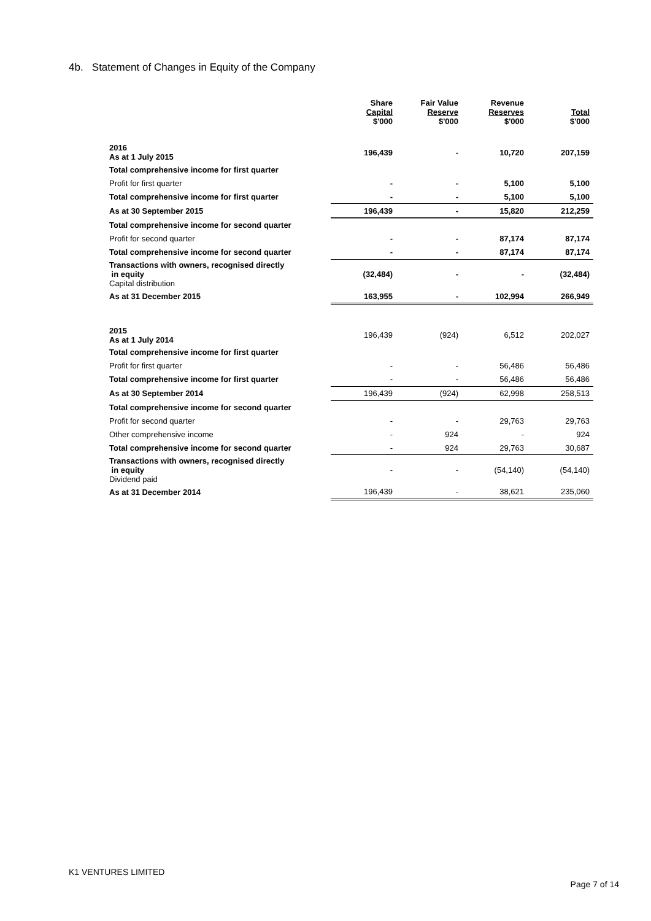4b. Statement of Changes in Equity of the Company
| | Share Capital $'000 | Fair Value Reserve $'000 | Revenue Reserves $'000 | Total $'000 |
| --- | --- | --- | --- | --- |
| 2016 As at 1 July 2015 | 196,439 | - | 10,720 | 207,159 |
| Total comprehensive income for first quarter | | | | |
| Profit for first quarter | - | - | 5,100 | 5,100 |
| Total comprehensive income for first quarter | - | - | 5,100 | 5,100 |
| As at 30 September 2015 | 196,439 | - | 15,820 | 212,259 |
| Total comprehensive income for second quarter | | | | |
| Profit for second quarter | - | - | 87,174 | 87,174 |
| Total comprehensive income for second quarter | - | - | 87,174 | 87,174 |
| Transactions with owners, recognised directly in equity Capital distribution | (32,484) | - | - | (32,484) |
| As at 31 December 2015 | 163,955 | - | 102,994 | 266,949 |
| 2015 As at 1 July 2014 | 196,439 | (924) | 6,512 | 202,027 |
| Total comprehensive income for first quarter | | | | |
| Profit for first quarter | - | - | 56,486 | 56,486 |
| Total comprehensive income for first quarter | - | - | 56,486 | 56,486 |
| As at 30 September 2014 | 196,439 | (924) | 62,998 | 258,513 |
| Total comprehensive income for second quarter | | | | |
| Profit for second quarter | - | - | 29,763 | 29,763 |
| Other comprehensive income | - | 924 | - | 924 |
| Total comprehensive income for second quarter | - | 924 | 29,763 | 30,687 |
| Transactions with owners, recognised directly in equity Dividend paid | - | - | (54,140) | (54,140) |
| As at 31 December 2014 | 196,439 | - | 38,621 | 235,060 |
K1 VENTURES LIMITED
Page 7 of 14